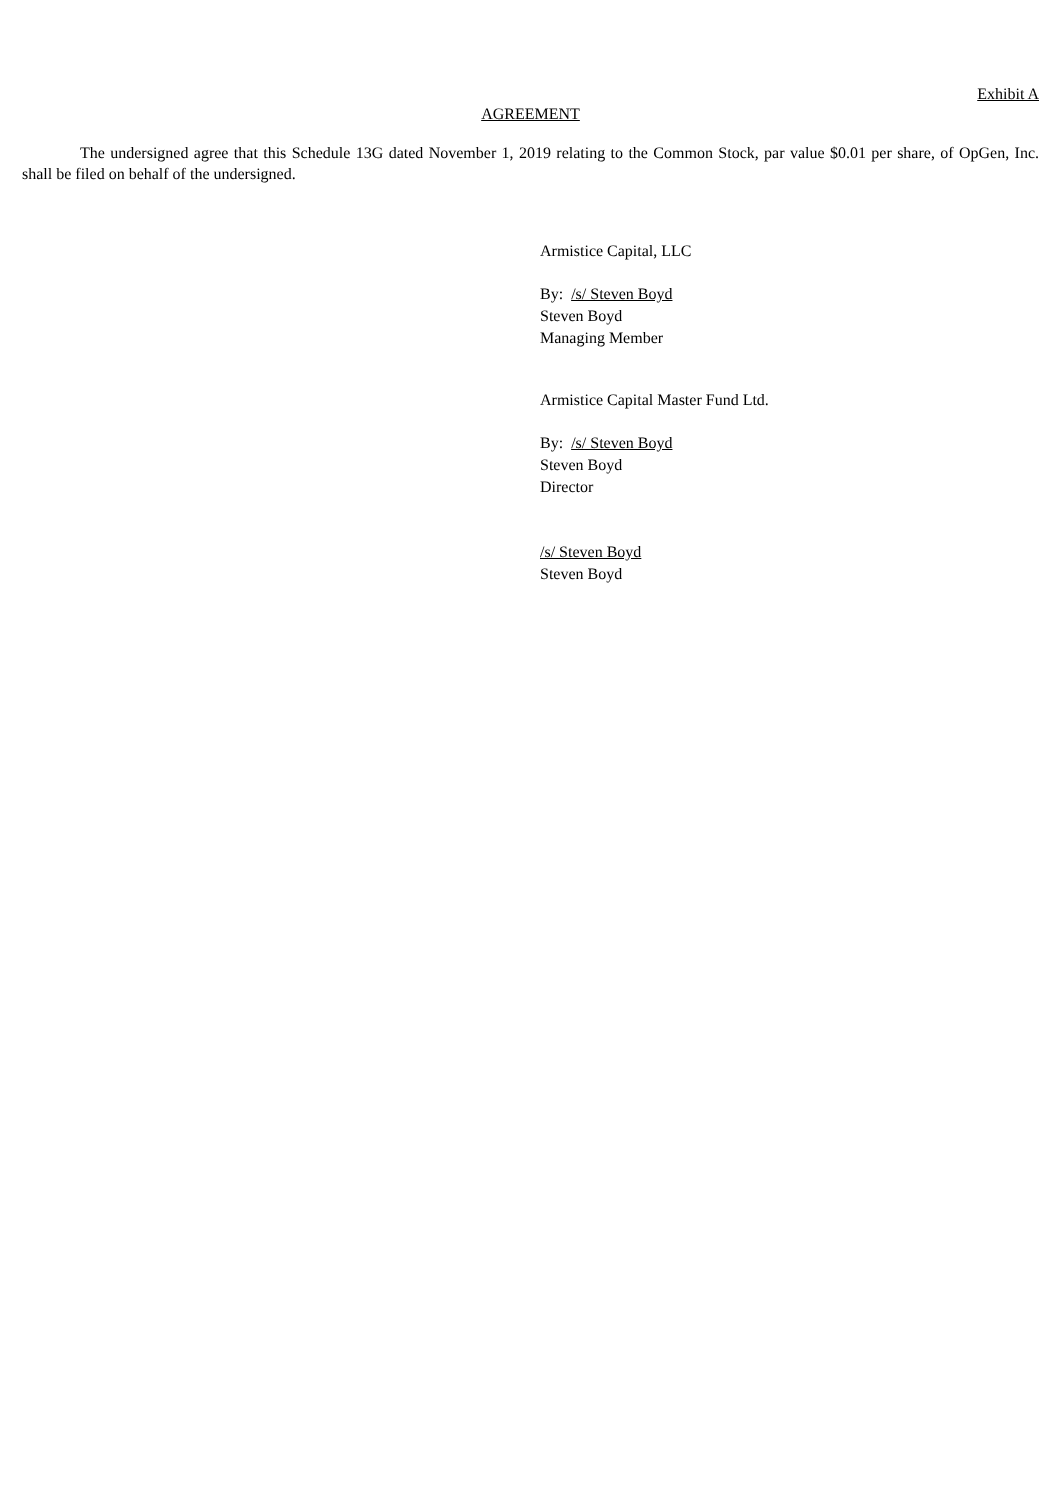Exhibit A
AGREEMENT
The undersigned agree that this Schedule 13G dated November 1, 2019 relating to the Common Stock, par value $0.01 per share, of OpGen, Inc. shall be filed on behalf of the undersigned.
Armistice Capital, LLC
By: /s/ Steven Boyd
Steven Boyd
Managing Member
Armistice Capital Master Fund Ltd.
By: /s/ Steven Boyd
Steven Boyd
Director
/s/ Steven Boyd
Steven Boyd